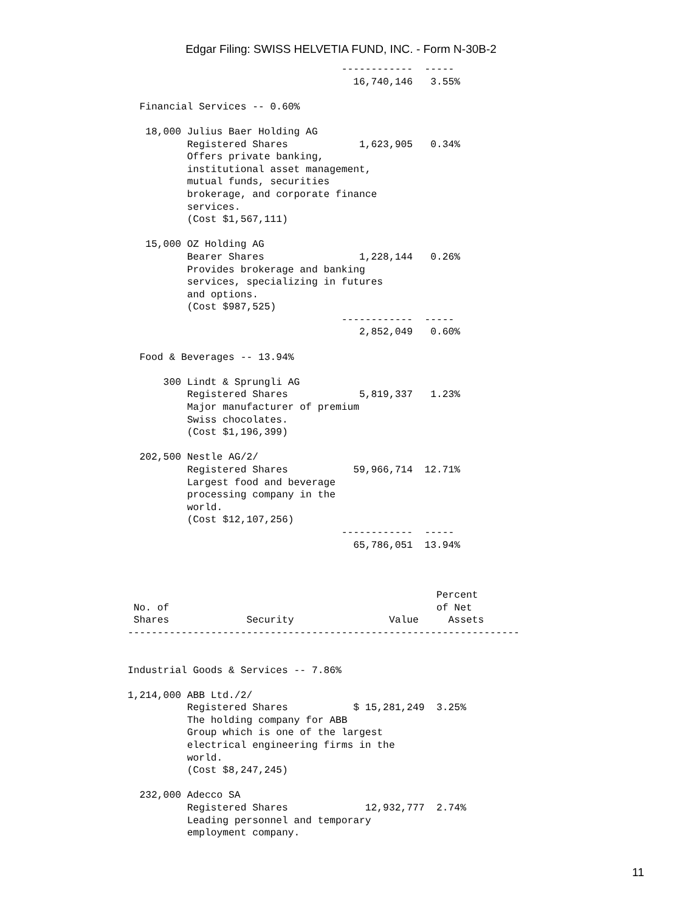Edgar Filing: SWISS HELVETIA FUND, INC. - Form N-30B-2
                                    ------------  -----
                                      16,740,146   3.55%

  Financial Services -- 0.60%

   18,000 Julius Baer Holding AG
          Registered Shares            1,623,905   0.34%
          Offers private banking,
          institutional asset management,
          mutual funds, securities
          brokerage, and corporate finance
          services.
          (Cost $1,567,111)

   15,000 OZ Holding AG
          Bearer Shares                1,228,144   0.26%
          Provides brokerage and banking
          services, specializing in futures
          and options.
          (Cost $987,525)
                                    ------------  -----
                                       2,852,049   0.60%

  Food & Beverages -- 13.94%

      300 Lindt & Sprungli AG
          Registered Shares            5,819,337   1.23%
          Major manufacturer of premium
          Swiss chocolates.
          (Cost $1,196,399)

  202,500 Nestle AG/2/
          Registered Shares           59,966,714  12.71%
          Largest food and beverage
          processing company in the
          world.
          (Cost $12,107,256)
                                    ------------  -----
                                      65,786,051  13.94%



                                                    Percent
 No. of                                             of Net
 Shares             Security                Value     Assets
------------------------------------------------------------------


Industrial Goods & Services -- 7.86%

1,214,000 ABB Ltd./2/
          Registered Shares           $ 15,281,249  3.25%
          The holding company for ABB
          Group which is one of the largest
          electrical engineering firms in the
          world.
          (Cost $8,247,245)

  232,000 Adecco SA
          Registered Shares             12,932,777  2.74%
          Leading personnel and temporary
          employment company.
11